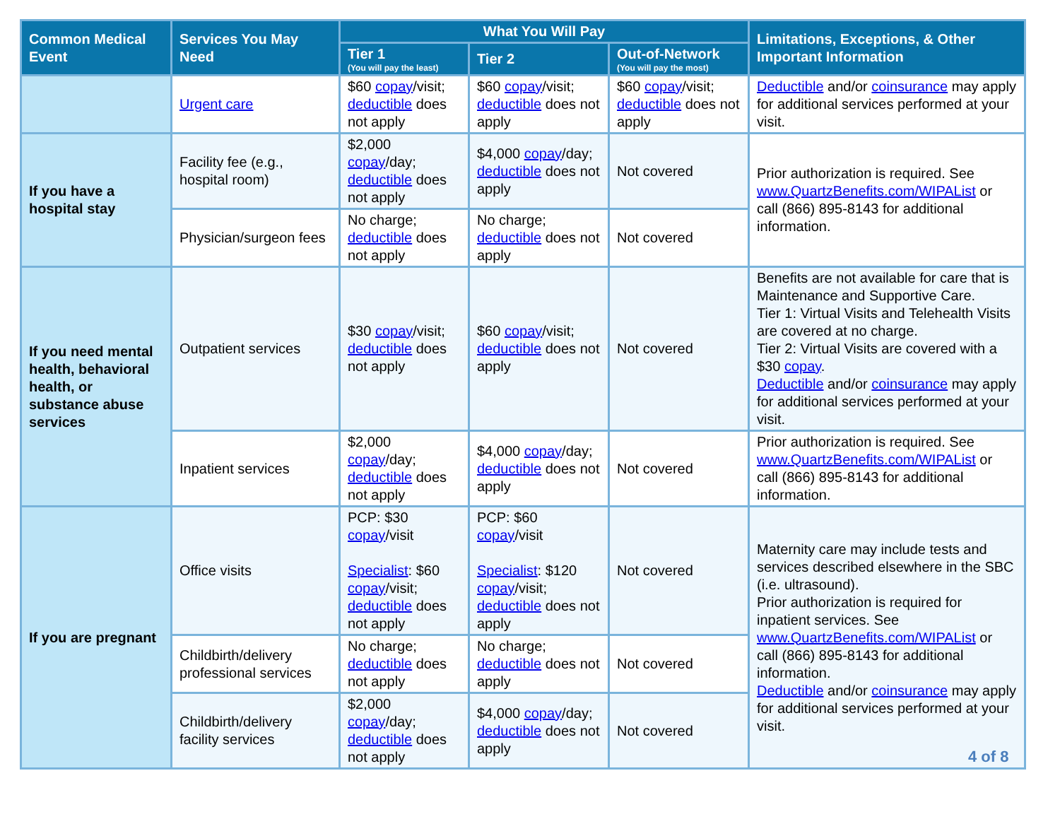| Common Medical Event | Services You May Need | What You Will Pay | | | Limitations, Exceptions, & Other Important Information |
| --- | --- | --- | --- | --- | --- |
| | | Tier 1 (You will pay the least) | Tier 2 | Out-of-Network (You will pay the most) | |
| | Urgent care | $60 copay /visit; deductible does not apply | $60 copay /visit; deductible does not apply | $60 copay /visit; deductible does not apply | Deductible and/or coinsurance may apply for additional services performed at your visit. |
| If you have a hospital stay | Facility fee (e.g., hospital room) | $2,000 copay /day; deductible does not apply | $4,000 copay /day; deductible does not apply | Not covered | Prior authorization is required. See www.QuartzBenefits.com/WIPAList or call (866) 895-8143 for additional information. |
| | Physician/surgeon fees | No charge; deductible does not apply | No charge; deductible does not apply | Not covered | |
| If you need mental health, behavioral health, or substance abuse services | Outpatient services | $30 copay /visit; deductible does not apply | $60 copay /visit; deductible does not apply | Not covered | Benefits are not available for care that is Maintenance and Supportive Care. Tier 1: Virtual Visits and Telehealth Visits are covered at no charge. Tier 2: Virtual Visits are covered with a $30 copay . Deductible and/or coinsurance may apply for additional services performed at your visit. |
| | Inpatient services | $2,000 copay /day; deductible does not apply | $4,000 copay /day; deductible does not apply | Not covered | Prior authorization is required. See www.QuartzBenefits.com/WIPAList or call (866) 895-8143 for additional information. |
| If you are pregnant | Office visits | PCP: $30 copay /visit Specialist : $60 copay /visit; deductible does not apply | PCP: $60 copay /visit Specialist : $120 copay /visit; deductible does not apply | Not covered | Maternity care may include tests and services described elsewhere in the SBC (i.e. ultrasound). Prior authorization is required for inpatient services. See www.QuartzBenefits.com/WIPAList or call (866) 895-8143 for additional information. Deductible and/or coinsurance may apply for additional services performed at your visit. |
| | Childbirth/delivery professional services | No charge; deductible does not apply | No charge; deductible does not apply | Not covered | |
| | Childbirth/delivery facility services | $2,000 copay /day; deductible does not apply | $4,000 copay /day; deductible does not apply | Not covered | |
4 of 8